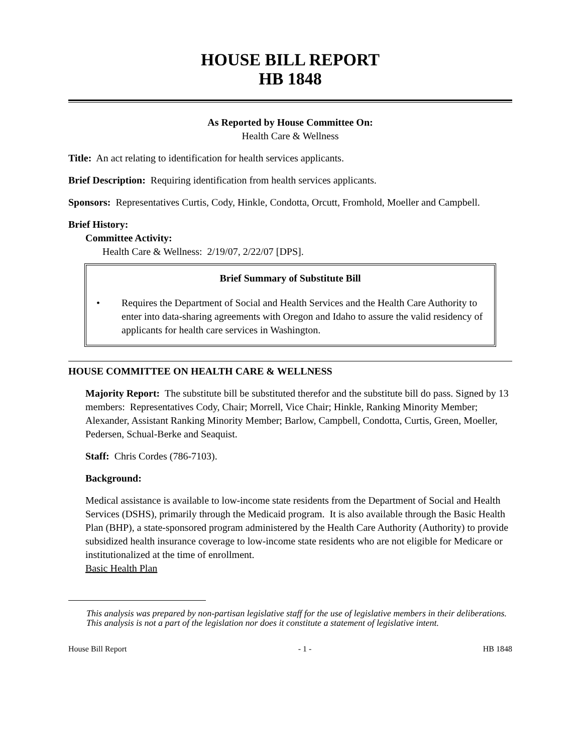HOUSE BILL REPORT
HB 1848
As Reported by House Committee On:
Health Care & Wellness
Title: An act relating to identification for health services applicants.
Brief Description: Requiring identification from health services applicants.
Sponsors: Representatives Curtis, Cody, Hinkle, Condotta, Orcutt, Fromhold, Moeller and Campbell.
Brief History:
Committee Activity:
Health Care & Wellness: 2/19/07, 2/22/07 [DPS].
Brief Summary of Substitute Bill
• Requires the Department of Social and Health Services and the Health Care Authority to enter into data-sharing agreements with Oregon and Idaho to assure the valid residency of applicants for health care services in Washington.
HOUSE COMMITTEE ON HEALTH CARE & WELLNESS
Majority Report: The substitute bill be substituted therefor and the substitute bill do pass. Signed by 13 members: Representatives Cody, Chair; Morrell, Vice Chair; Hinkle, Ranking Minority Member; Alexander, Assistant Ranking Minority Member; Barlow, Campbell, Condotta, Curtis, Green, Moeller, Pedersen, Schual-Berke and Seaquist.
Staff: Chris Cordes (786-7103).
Background:
Medical assistance is available to low-income state residents from the Department of Social and Health Services (DSHS), primarily through the Medicaid program. It is also available through the Basic Health Plan (BHP), a state-sponsored program administered by the Health Care Authority (Authority) to provide subsidized health insurance coverage to low-income state residents who are not eligible for Medicare or institutionalized at the time of enrollment.
Basic Health Plan
This analysis was prepared by non-partisan legislative staff for the use of legislative members in their deliberations. This analysis is not a part of the legislation nor does it constitute a statement of legislative intent.
House Bill Report - 1 - HB 1848